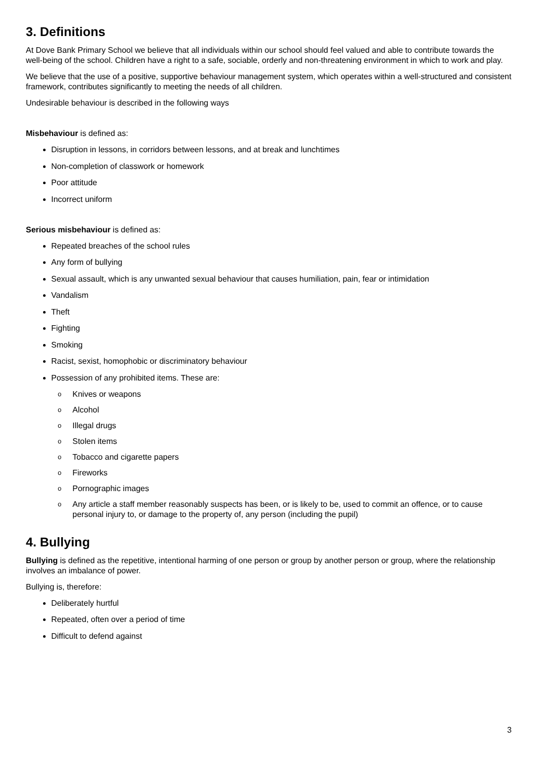3. Definitions
At Dove Bank Primary School we believe that all individuals within our school should feel valued and able to contribute towards the well-being of the school. Children have a right to a safe, sociable, orderly and non-threatening environment in which to work and play.
We believe that the use of a positive, supportive behaviour management system, which operates within a well-structured and consistent framework, contributes significantly to meeting the needs of all children.
Undesirable behaviour is described in the following ways
Misbehaviour is defined as:
Disruption in lessons, in corridors between lessons, and at break and lunchtimes
Non-completion of classwork or homework
Poor attitude
Incorrect uniform
Serious misbehaviour is defined as:
Repeated breaches of the school rules
Any form of bullying
Sexual assault, which is any unwanted sexual behaviour that causes humiliation, pain, fear or intimidation
Vandalism
Theft
Fighting
Smoking
Racist, sexist, homophobic or discriminatory behaviour
Possession of any prohibited items. These are:
o Knives or weapons
o Alcohol
o Illegal drugs
o Stolen items
o Tobacco and cigarette papers
o Fireworks
o Pornographic images
o Any article a staff member reasonably suspects has been, or is likely to be, used to commit an offence, or to cause personal injury to, or damage to the property of, any person (including the pupil)
4. Bullying
Bullying is defined as the repetitive, intentional harming of one person or group by another person or group, where the relationship involves an imbalance of power.
Bullying is, therefore:
Deliberately hurtful
Repeated, often over a period of time
Difficult to defend against
3